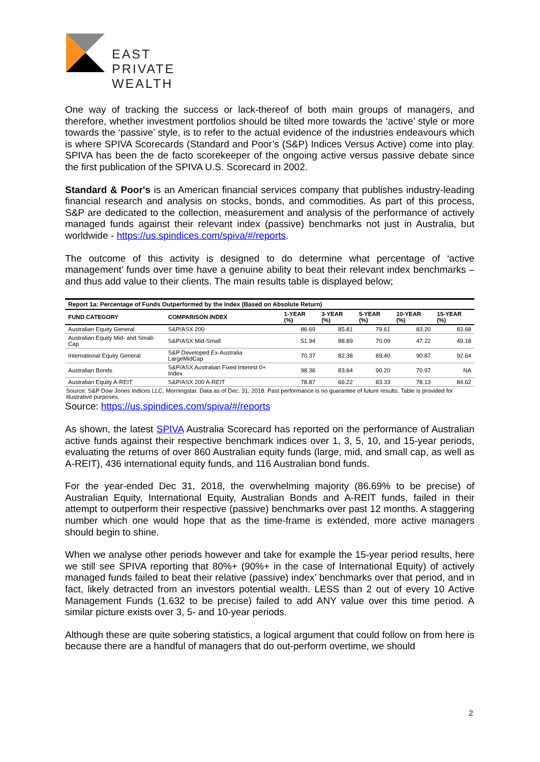EAST
PRIVATE
WEALTH
One way of tracking the success or lack-thereof of both main groups of managers, and therefore, whether investment portfolios should be tilted more towards the ‘active’ style or more towards the ‘passive’ style, is to refer to the actual evidence of the industries endeavours which is where SPIVA Scorecards (Standard and Poor’s (S&P) Indices Versus Active) come into play. SPIVA has been the de facto scorekeeper of the ongoing active versus passive debate since the first publication of the SPIVA U.S. Scorecard in 2002.
Standard & Poor's is an American financial services company that publishes industry-leading financial research and analysis on stocks, bonds, and commodities. As part of this process, S&P are dedicated to the collection, measurement and analysis of the performance of actively managed funds against their relevant index (passive) benchmarks not just in Australia, but worldwide - https://us.spindices.com/spiva/#/reports.
The outcome of this activity is designed to do determine what percentage of ‘active management’ funds over time have a genuine ability to beat their relevant index benchmarks – and thus add value to their clients. The main results table is displayed below;
| Report 1a: Percentage of Funds Outperformed by the Index (Based on Absolute Return) | | | | | | |
| --- | --- | --- | --- | --- | --- | --- |
| FUND CATEGORY | COMPARISON INDEX | 1-YEAR (%) | 3-YEAR (%) | 5-YEAR (%) | 10-YEAR (%) | 15-YEAR (%) |
| Australian Equity General | S&P/ASX 200 | 86.69 | 85.81 | 79.61 | 83.20 | 83.68 |
| Australian Equity Mid- and Small-Cap | S&P/ASX Mid-Small | 51.94 | 88.89 | 70.09 | 47.22 | 49.18 |
| International Equity General | S&P Developed Ex-Australia LargeMidCap | 70.37 | 82.38 | 89.40 | 90.87 | 92.64 |
| Australian Bonds | S&P/ASX Australian Fixed Interest 0+ Index | 98.36 | 83.64 | 90.20 | 70.97 | NA |
| Australian Equity A-REIT | S&P/ASX 200 A-REIT | 78.87 | 66.22 | 83.33 | 78.13 | 84.62 |
Source: S&P Dow Jones Indices LLC, Morningstar. Data as of Dec. 31, 2018. Past performance is no guarantee of future results. Table is provided for illustrative purposes.
Source: https://us.spindices.com/spiva/#/reports
As shown, the latest SPIVA Australia Scorecard has reported on the performance of Australian active funds against their respective benchmark indices over 1, 3, 5, 10, and 15-year periods, evaluating the returns of over 860 Australian equity funds (large, mid, and small cap, as well as A-REIT), 436 international equity funds, and 116 Australian bond funds.
For the year-ended Dec 31, 2018, the overwhelming majority (86.69% to be precise) of Australian Equity, International Equity, Australian Bonds and A-REIT funds, failed in their attempt to outperform their respective (passive) benchmarks over past 12 months. A staggering number which one would hope that as the time-frame is extended, more active managers should begin to shine.
When we analyse other periods however and take for example the 15-year period results, here we still see SPIVA reporting that 80%+ (90%+ in the case of International Equity) of actively managed funds failed to beat their relative (passive) index’ benchmarks over that period, and in fact, likely detracted from an investors potential wealth. LESS than 2 out of every 10 Active Management Funds (1.632 to be precise) failed to add ANY value over this time period. A similar picture exists over 3, 5- and 10-year periods.
Although these are quite sobering statistics, a logical argument that could follow on from here is because there are a handful of managers that do out-perform overtime, we should
2